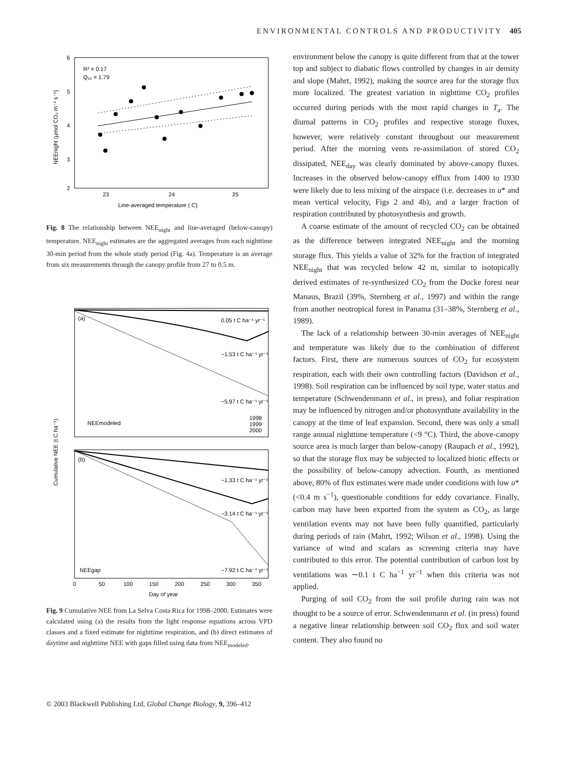ENVIRONMENTAL CONTROLS AND PRODUCTIVITY 405
6
5
4
3
2
23
24
25
Line-averaged temperature ( C)
R² = 0.17
Q₁₀ = 1.79
NEEnight (μmol CO₂ m⁻² s⁻¹)
Fig. 8 The relationship between NEE<sub>night</sub> and line-averaged (below-canopy) temperature. NEE<sub>night</sub> estimates are the aggregated averages from each nighttime 30-min period from the whole study period (Fig. 4a). Temperature is an average from six measurements through the canopy profile from 27 to 0.5 m.
(a)
(b)
0.05 t C ha⁻¹ yr⁻¹
−1.53 t C ha⁻¹ yr⁻¹
−5.97 t C ha⁻¹ yr⁻¹
NEEmodeled
1998
1999
2000
−1.33 t C ha⁻¹ yr⁻¹
−3.14 t C ha⁻¹ yr⁻¹
NEEgap
−7.92 t C ha⁻¹ yr⁻¹
Cumulative NEE (t C ha⁻¹)
0
50
100
150
200
250
300
350
Day of year
Fig. 9 Cumulative NEE from La Selva Costa Rica for 1998–2000. Estimates were calculated using (a) the results from the light response equations across VPD classes and a fixed estimate for nighttime respiration, and (b) direct estimates of daytime and nighttime NEE with gaps filled using data from NEE<sub>modeled</sub>.
environment below the canopy is quite different from that at the tower top and subject to diabatic flows controlled by changes in air density and slope (Mahrt, 1992), making the source area for the storage flux more localized. The greatest variation in nighttime CO<sub>2</sub> profiles occurred during periods with the most rapid changes in T<sub>a</sub>. The diurnal patterns in CO<sub>2</sub> profiles and respective storage fluxes, however, were relatively constant throughout our measurement period. After the morning vents re-assimilation of stored CO<sub>2</sub> dissipated, NEE<sub>day</sub> was clearly dominated by above-canopy fluxes. Increases in the observed below-canopy efflux from 1400 to 1930 were likely due to less mixing of the airspace (i.e. decreases in u* and mean vertical velocity, Figs 2 and 4b), and a larger fraction of respiration contributed by photosynthesis and growth.
A coarse estimate of the amount of recycled CO<sub>2</sub> can be obtained as the difference between integrated NEE<sub>night</sub> and the morning storage flux. This yields a value of 32% for the fraction of integrated NEE<sub>night</sub> that was recycled below 42 m, similar to isotopically derived estimates of re-synthesized CO<sub>2</sub> from the Ducke forest near Manaus, Brazil (39%, Sternberg et al., 1997) and within the range from another neotropical forest in Panama (31–38%, Sternberg et al., 1989).
The lack of a relationship between 30-min averages of NEE<sub>night</sub> and temperature was likely due to the combination of different factors. First, there are numerous sources of CO<sub>2</sub> for ecosystem respiration, each with their own controlling factors (Davidson et al., 1998). Soil respiration can be influenced by soil type, water status and temperature (Schwendenmann et al., in press), and foliar respiration may be influenced by nitrogen and/or photosynthate availability in the canopy at the time of leaf expansion. Second, there was only a small range annual nighttime temperature (<9 °C). Third, the above-canopy source area is much larger than below-canopy (Raupach et al., 1992), so that the storage flux may be subjected to localized biotic effects or the possibility of below-canopy advection. Fourth, as mentioned above, 80% of flux estimates were made under conditions with low u* (<0.4 m s<sup>−1</sup>), questionable conditions for eddy covariance. Finally, carbon may have been exported from the system as CO<sub>2</sub>, as large ventilation events may not have been fully quantified, particularly during periods of rain (Mahrt, 1992; Wilson et al., 1998). Using the variance of wind and scalars as screening criteria may have contributed to this error. The potential contribution of carbon lost by ventilations was ∼0.1 t C ha<sup>−1</sup> yr<sup>−1</sup> when this criteria was not applied.
Purging of soil CO<sub>2</sub> from the soil profile during rain was not thought to be a source of error. Schwendenmann et al. (in press) found a negative linear relationship between soil CO<sub>2</sub> flux and soil water content. They also found no
© 2003 Blackwell Publishing Ltd, Global Change Biology, 9, 396–412